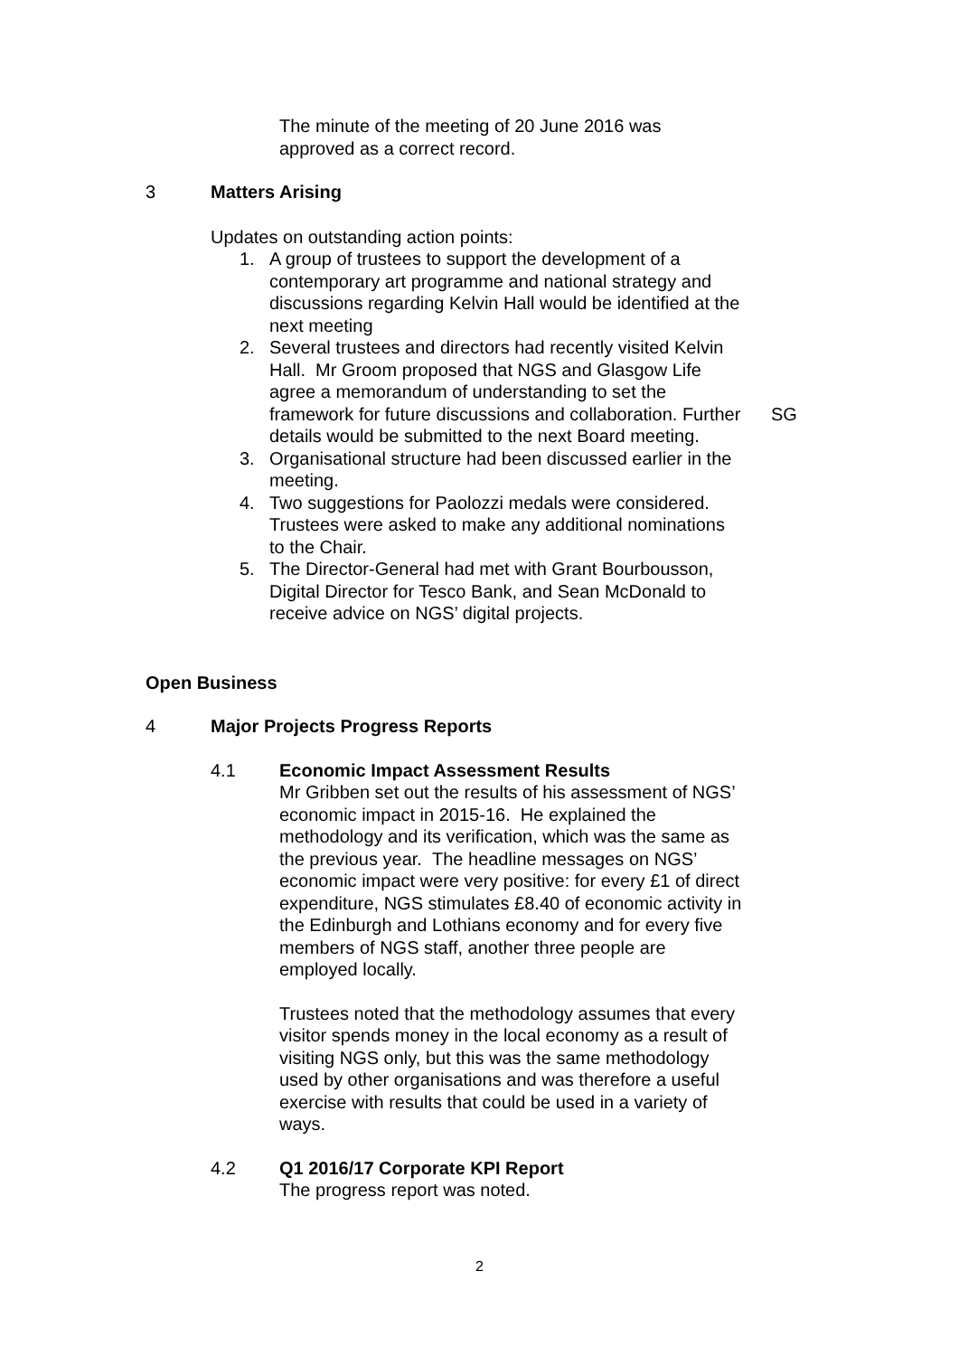The minute of the meeting of 20 June 2016 was approved as a correct record.
3 Matters Arising
Updates on outstanding action points:
1. A group of trustees to support the development of a contemporary art programme and national strategy and discussions regarding Kelvin Hall would be identified at the next meeting
2. Several trustees and directors had recently visited Kelvin Hall. Mr Groom proposed that NGS and Glasgow Life agree a memorandum of understanding to set the framework for future discussions and collaboration. Further details would be submitted to the next Board meeting. SG
3. Organisational structure had been discussed earlier in the meeting.
4. Two suggestions for Paolozzi medals were considered. Trustees were asked to make any additional nominations to the Chair.
5. The Director-General had met with Grant Bourbousson, Digital Director for Tesco Bank, and Sean McDonald to receive advice on NGS’ digital projects.
Open Business
4 Major Projects Progress Reports
4.1 Economic Impact Assessment Results
Mr Gribben set out the results of his assessment of NGS’ economic impact in 2015-16. He explained the methodology and its verification, which was the same as the previous year. The headline messages on NGS’ economic impact were very positive: for every £1 of direct expenditure, NGS stimulates £8.40 of economic activity in the Edinburgh and Lothians economy and for every five members of NGS staff, another three people are employed locally.
Trustees noted that the methodology assumes that every visitor spends money in the local economy as a result of visiting NGS only, but this was the same methodology used by other organisations and was therefore a useful exercise with results that could be used in a variety of ways.
4.2 Q1 2016/17 Corporate KPI Report
The progress report was noted.
2